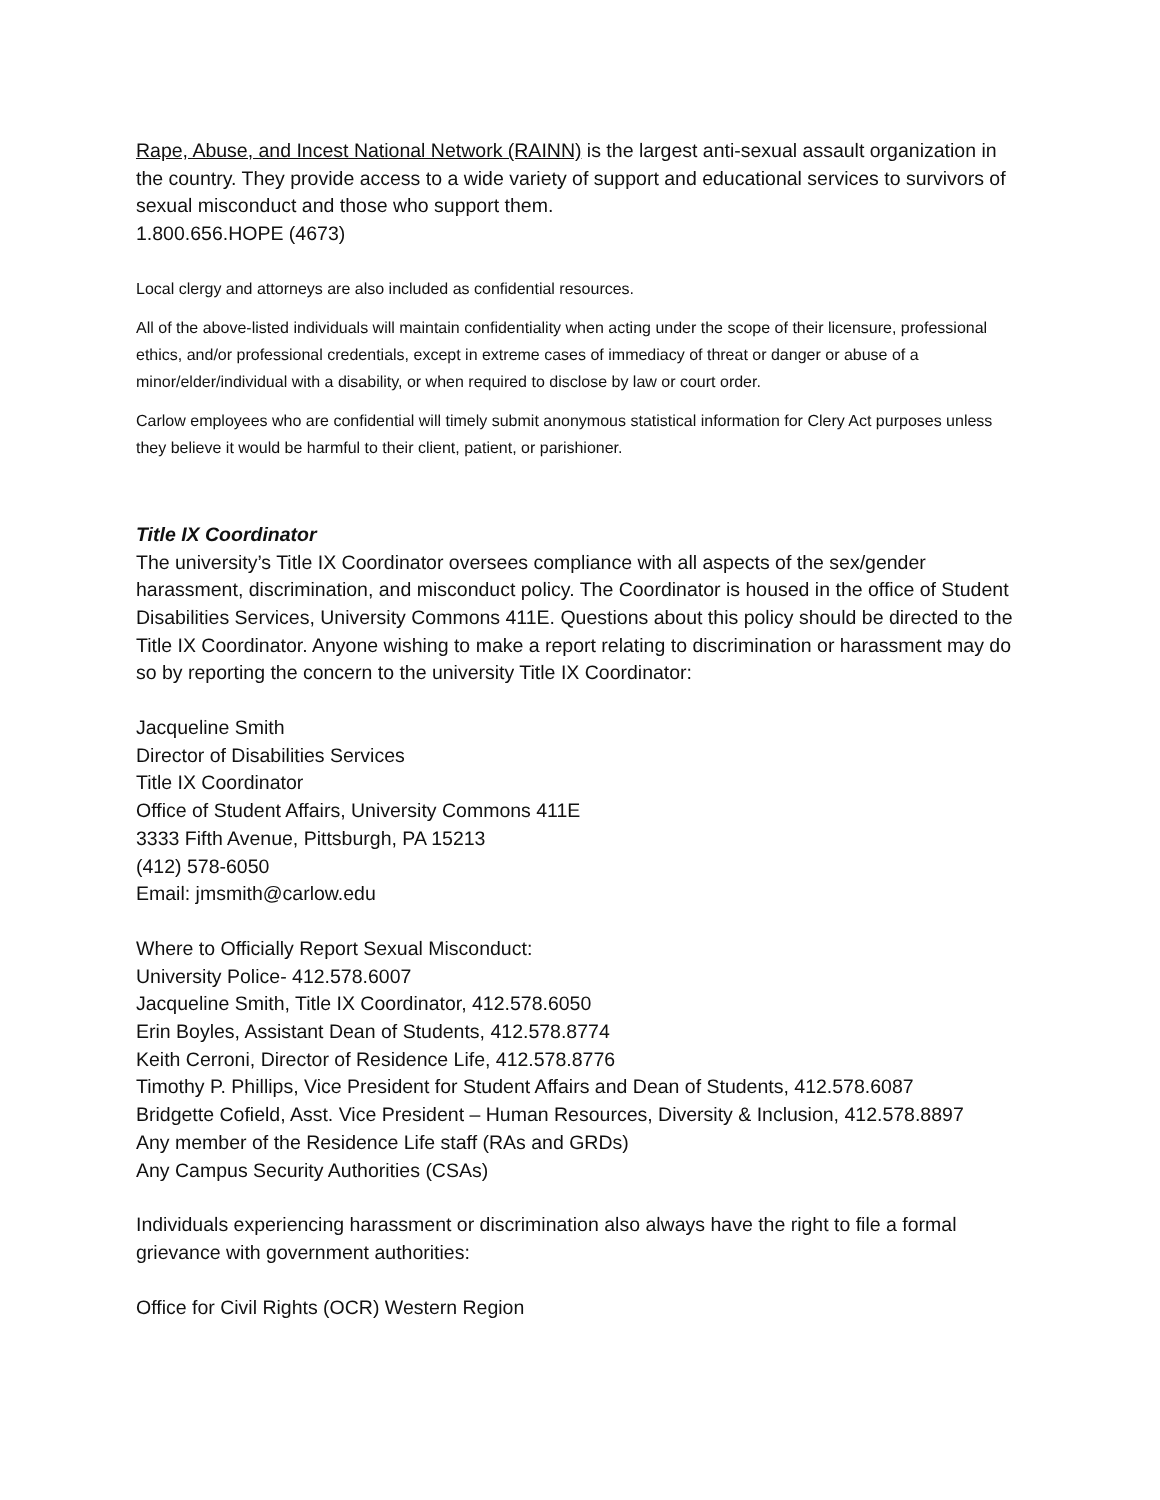Rape, Abuse, and Incest National Network (RAINN) is the largest anti-sexual assault organization in the country. They provide access to a wide variety of support and educational services to survivors of sexual misconduct and those who support them.
1.800.656.HOPE (4673)
Local clergy and attorneys are also included as confidential resources.
All of the above-listed individuals will maintain confidentiality when acting under the scope of their licensure, professional ethics, and/or professional credentials, except in extreme cases of immediacy of threat or danger or abuse of a minor/elder/individual with a disability, or when required to disclose by law or court order.
Carlow employees who are confidential will timely submit anonymous statistical information for Clery Act purposes unless they believe it would be harmful to their client, patient, or parishioner.
Title IX Coordinator
The university’s Title IX Coordinator oversees compliance with all aspects of the sex/gender harassment, discrimination, and misconduct policy. The Coordinator is housed in the office of Student Disabilities Services, University Commons 411E. Questions about this policy should be directed to the Title IX Coordinator. Anyone wishing to make a report relating to discrimination or harassment may do so by reporting the concern to the university Title IX Coordinator:
Jacqueline Smith
Director of Disabilities Services
Title IX Coordinator
Office of Student Affairs, University Commons 411E
3333 Fifth Avenue, Pittsburgh, PA 15213
(412) 578-6050
Email: jmsmith@carlow.edu
Where to Officially Report Sexual Misconduct:
University Police- 412.578.6007
Jacqueline Smith, Title IX Coordinator, 412.578.6050
Erin Boyles, Assistant Dean of Students, 412.578.8774
Keith Cerroni, Director of Residence Life, 412.578.8776
Timothy P. Phillips, Vice President for Student Affairs and Dean of Students, 412.578.6087
Bridgette Cofield, Asst. Vice President – Human Resources, Diversity & Inclusion, 412.578.8897
Any member of the Residence Life staff (RAs and GRDs)
Any Campus Security Authorities (CSAs)
Individuals experiencing harassment or discrimination also always have the right to file a formal grievance with government authorities:
Office for Civil Rights (OCR) Western Region